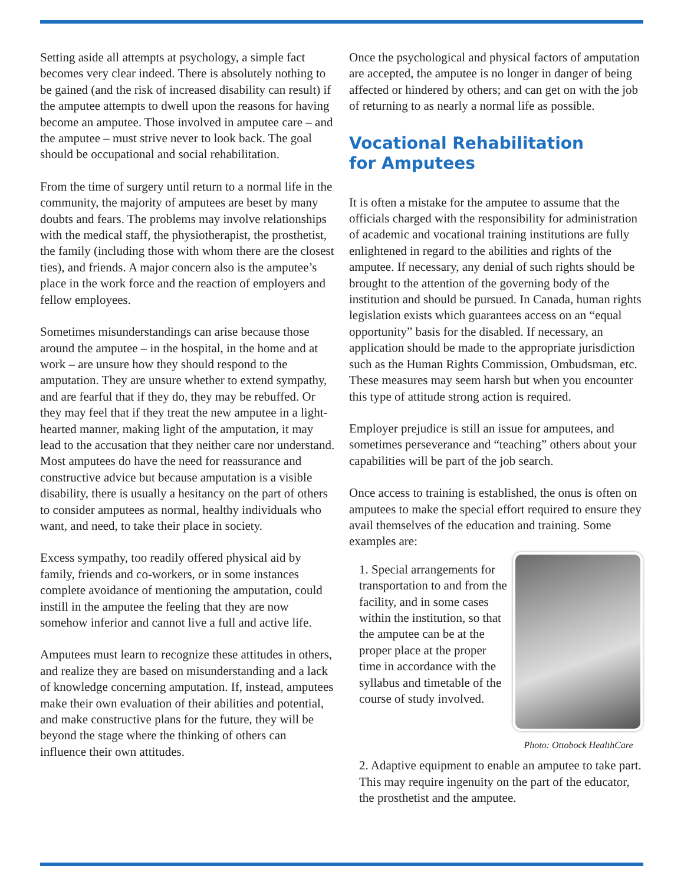Setting aside all attempts at psychology, a simple fact becomes very clear indeed. There is absolutely nothing to be gained (and the risk of increased disability can result) if the amputee attempts to dwell upon the reasons for having become an amputee. Those involved in amputee care – and the amputee – must strive never to look back. The goal should be occupational and social rehabilitation.
From the time of surgery until return to a normal life in the community, the majority of amputees are beset by many doubts and fears. The problems may involve relationships with the medical staff, the physiotherapist, the prosthetist, the family (including those with whom there are the closest ties), and friends. A major concern also is the amputee’s place in the work force and the reaction of employers and fellow employees.
Sometimes misunderstandings can arise because those around the amputee – in the hospital, in the home and at work – are unsure how they should respond to the amputation. They are unsure whether to extend sympathy, and are fearful that if they do, they may be rebuffed. Or they may feel that if they treat the new amputee in a light-hearted manner, making light of the amputation, it may lead to the accusation that they neither care nor understand. Most amputees do have the need for reassurance and constructive advice but because amputation is a visible disability, there is usually a hesitancy on the part of others to consider amputees as normal, healthy individuals who want, and need, to take their place in society.
Excess sympathy, too readily offered physical aid by family, friends and co-workers, or in some instances complete avoidance of mentioning the amputation, could instill in the amputee the feeling that they are now somehow inferior and cannot live a full and active life.
Amputees must learn to recognize these attitudes in others, and realize they are based on misunderstanding and a lack of knowledge concerning amputation. If, instead, amputees make their own evaluation of their abilities and potential, and make constructive plans for the future, they will be beyond the stage where the thinking of others can influence their own attitudes.
Once the psychological and physical factors of amputation are accepted, the amputee is no longer in danger of being affected or hindered by others; and can get on with the job of returning to as nearly a normal life as possible.
Vocational Rehabilitation
for Amputees
It is often a mistake for the amputee to assume that the officials charged with the responsibility for administration of academic and vocational training institutions are fully enlightened in regard to the abilities and rights of the amputee. If necessary, any denial of such rights should be brought to the attention of the governing body of the institution and should be pursued. In Canada, human rights legislation exists which guarantees access on an “equal opportunity” basis for the disabled. If necessary, an application should be made to the appropriate jurisdiction such as the Human Rights Commission, Ombudsman, etc. These measures may seem harsh but when you encounter this type of attitude strong action is required.
Employer prejudice is still an issue for amputees, and sometimes perseverance and “teaching” others about your capabilities will be part of the job search.
Once access to training is established, the onus is often on amputees to make the special effort required to ensure they avail themselves of the education and training. Some examples are:
Photo: Ottobock HealthCare
1. Special arrangements for transportation to and from the facility, and in some cases within the institution, so that the amputee can be at the proper place at the proper time in accordance with the syllabus and timetable of the course of study involved.
2. Adaptive equipment to enable an amputee to take part. This may require ingenuity on the part of the educator, the prosthetist and the amputee.